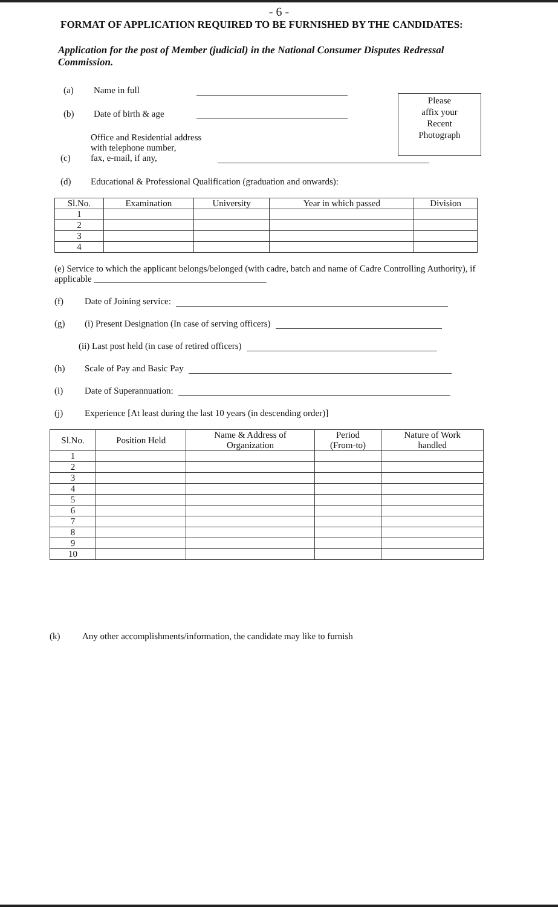- 6 -
FORMAT OF APPLICATION REQUIRED TO BE FURNISHED BY THE CANDIDATES:
Application for the post of Member (judicial) in the National Consumer Disputes Redressal Commission.
Please
affix your
Recent
Photograph
(a) Name in full
(b) Date of birth & age
(c) Office and Residential address
with telephone number,
fax, e-mail, if any,
(d) Educational & Professional Qualification (graduation and onwards):
| Sl.No. | Examination | University | Year in which passed | Division |
| --- | --- | --- | --- | --- |
| 1 | | | | |
| 2 | | | | |
| 3 | | | | |
| 4 | | | | |
(e) Service to which the applicant belongs/belonged (with cadre, batch and name of Cadre Controlling Authority), if applicable ______________________________________
(f) Date of Joining service:
(g) (i) Present Designation (In case of serving officers)
(ii) Last post held (in case of retired officers)
(h) Scale of Pay and Basic Pay
(i) Date of Superannuation:
(j) Experience [At least during the last 10 years (in descending order)]
| Sl.No. | Position Held | Name & Address of Organization | Period (From-to) | Nature of Work handled |
| --- | --- | --- | --- | --- |
| 1 | | | | |
| 2 | | | | |
| 3 | | | | |
| 4 | | | | |
| 5 | | | | |
| 6 | | | | |
| 7 | | | | |
| 8 | | | | |
| 9 | | | | |
| 10 | | | | |
(k) Any other accomplishments/information, the candidate may like to furnish